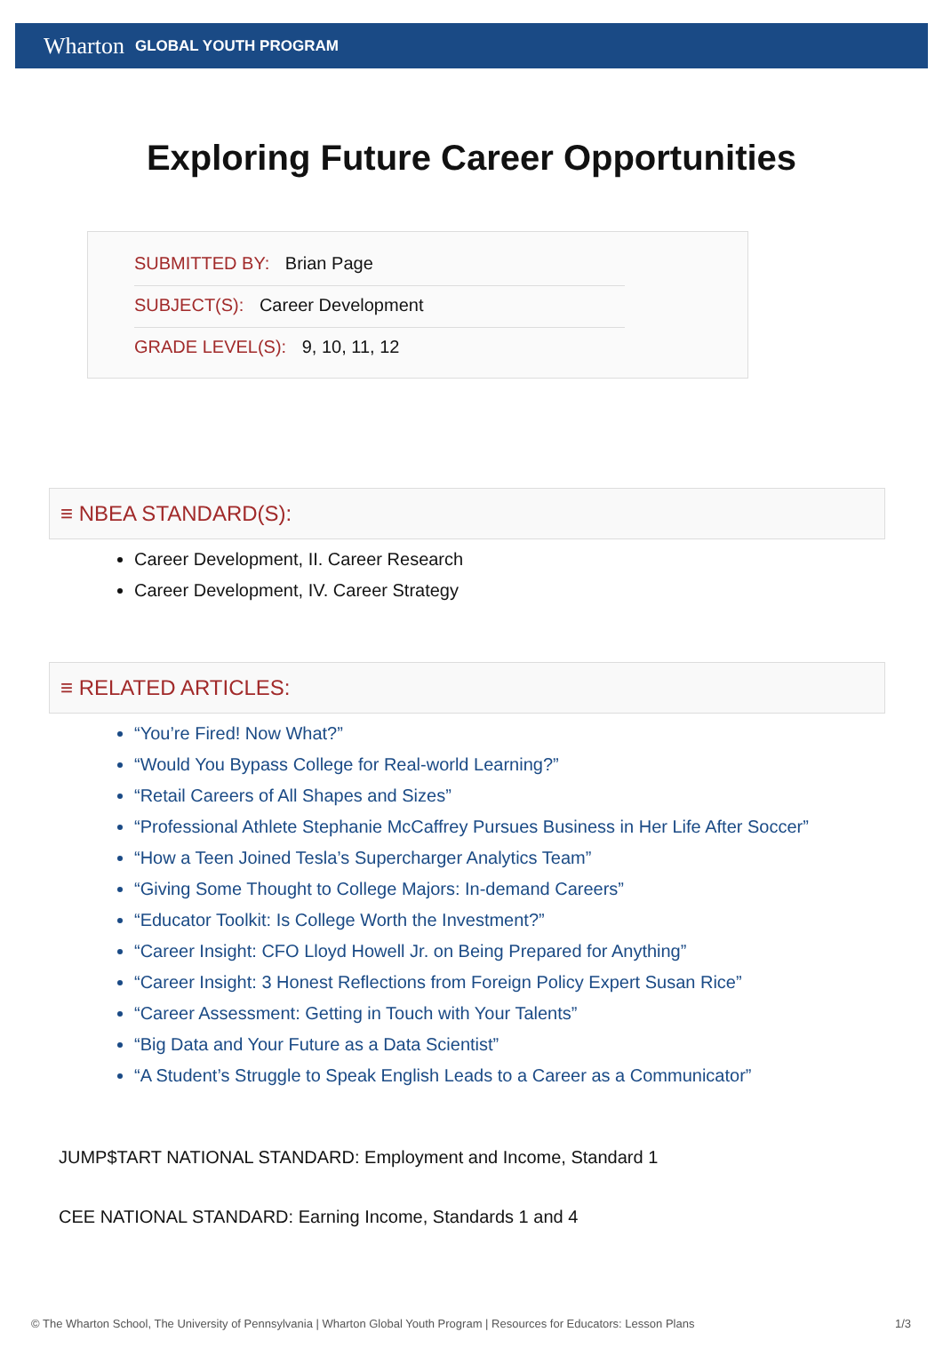Wharton GLOBAL YOUTH PROGRAM
Exploring Future Career Opportunities
SUBMITTED BY: Brian Page
SUBJECT(S): Career Development
GRADE LEVEL(S): 9, 10, 11, 12
≡ NBEA STANDARD(S):
Career Development, II. Career Research
Career Development, IV. Career Strategy
≡ RELATED ARTICLES:
“You’re Fired! Now What?”
“Would You Bypass College for Real-world Learning?”
“Retail Careers of All Shapes and Sizes”
“Professional Athlete Stephanie McCaffrey Pursues Business in Her Life After Soccer”
“How a Teen Joined Tesla’s Supercharger Analytics Team”
“Giving Some Thought to College Majors: In-demand Careers”
“Educator Toolkit: Is College Worth the Investment?”
“Career Insight: CFO Lloyd Howell Jr. on Being Prepared for Anything”
“Career Insight: 3 Honest Reflections from Foreign Policy Expert Susan Rice”
“Career Assessment: Getting in Touch with Your Talents”
“Big Data and Your Future as a Data Scientist”
“A Student’s Struggle to Speak English Leads to a Career as a Communicator”
JUMP$TART NATIONAL STANDARD: Employment and Income, Standard 1
CEE NATIONAL STANDARD: Earning Income, Standards 1 and 4
© The Wharton School, The University of Pennsylvania | Wharton Global Youth Program | Resources for Educators: Lesson Plans 1/3